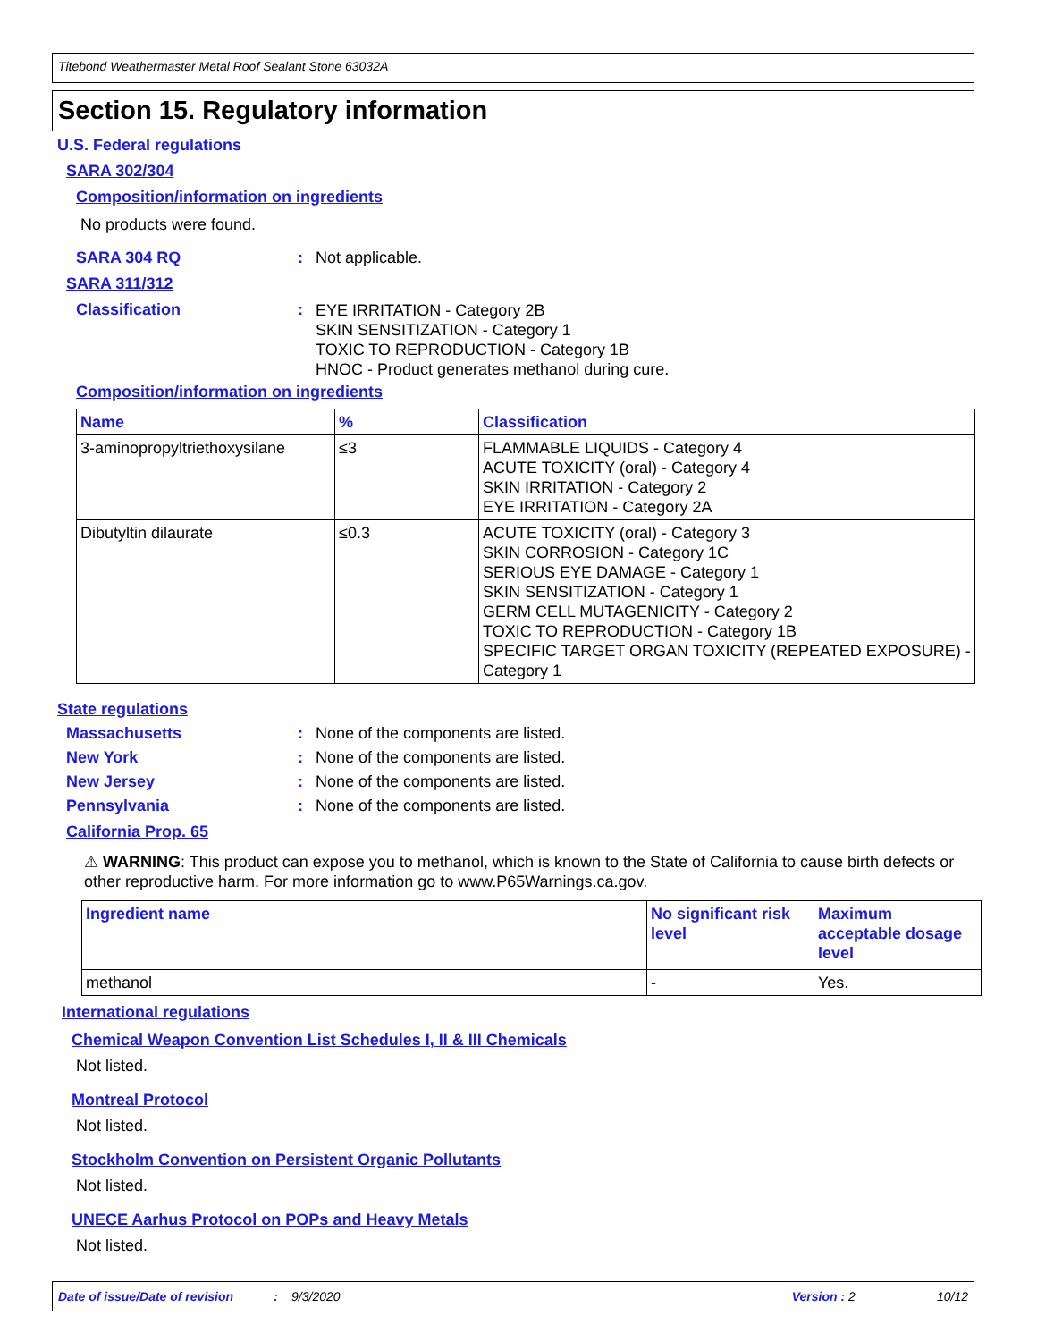Titebond Weathermaster Metal Roof Sealant Stone 63032A
Section 15. Regulatory information
U.S. Federal regulations
SARA 302/304
Composition/information on ingredients
No products were found.
SARA 304 RQ: Not applicable.
SARA 311/312
Classification: EYE IRRITATION - Category 2B
SKIN SENSITIZATION - Category 1
TOXIC TO REPRODUCTION - Category 1B
HNOC - Product generates methanol during cure.
Composition/information on ingredients
| Name | % | Classification |
| --- | --- | --- |
| 3-aminopropyltriethoxysilane | ≤3 | FLAMMABLE LIQUIDS - Category 4 ACUTE TOXICITY (oral) - Category 4 SKIN IRRITATION - Category 2 EYE IRRITATION - Category 2A |
| Dibutyltin dilaurate | ≤0.3 | ACUTE TOXICITY (oral) - Category 3 SKIN CORROSION - Category 1C SERIOUS EYE DAMAGE - Category 1 SKIN SENSITIZATION - Category 1 GERM CELL MUTAGENICITY - Category 2 TOXIC TO REPRODUCTION - Category 1B SPECIFIC TARGET ORGAN TOXICITY (REPEATED EXPOSURE) - Category 1 |
State regulations
Massachusetts: None of the components are listed.
New York: None of the components are listed.
New Jersey: None of the components are listed.
Pennsylvania: None of the components are listed.
California Prop. 65
⚠ WARNING: This product can expose you to methanol, which is known to the State of California to cause birth defects or other reproductive harm. For more information go to www.P65Warnings.ca.gov.
| Ingredient name | No significant risk level | Maximum acceptable dosage level |
| --- | --- | --- |
| methanol | - | Yes. |
International regulations
Chemical Weapon Convention List Schedules I, II & III Chemicals
Not listed.
Montreal Protocol
Not listed.
Stockholm Convention on Persistent Organic Pollutants
Not listed.
UNECE Aarhus Protocol on POPs and Heavy Metals
Not listed.
Date of issue/Date of revision: 9/3/2020 Version : 2 10/12